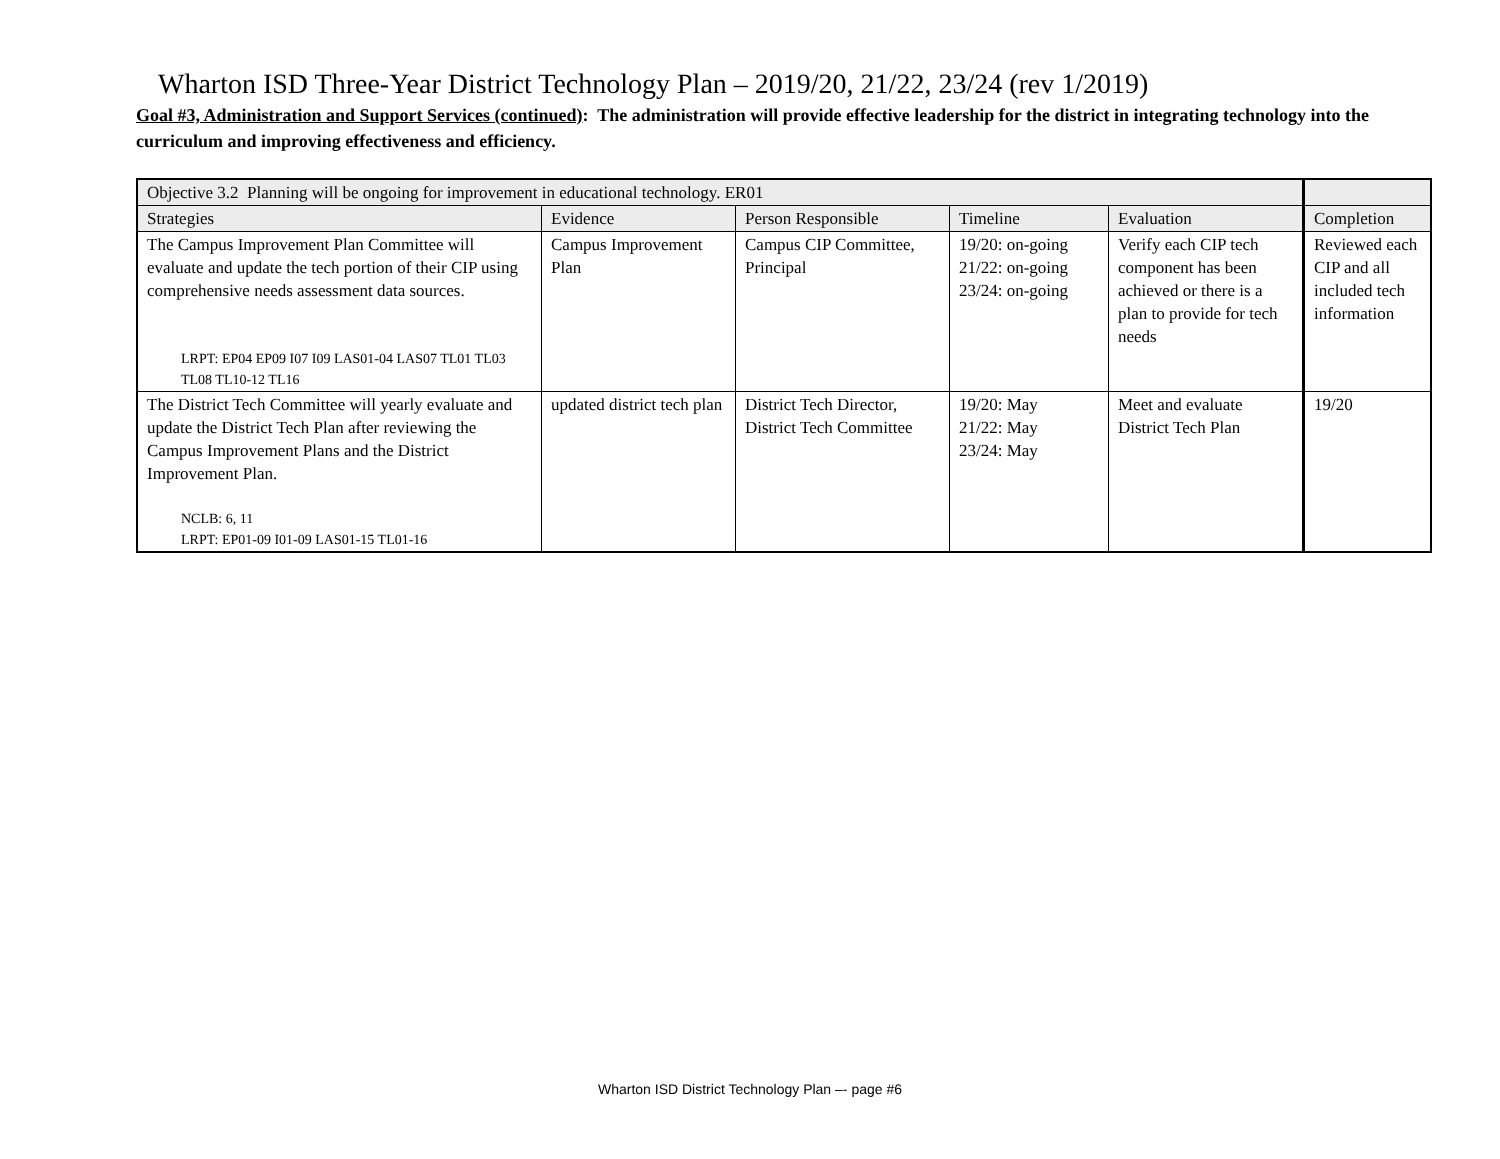Wharton ISD Three-Year District Technology Plan – 2019/20, 21/22, 23/24 (rev 1/2019)
Goal #3, Administration and Support Services (continued): The administration will provide effective leadership for the district in integrating technology into the curriculum and improving effectiveness and efficiency.
| Objective 3.2 Planning will be ongoing for improvement in educational technology. ER01 | | | | | |
| Strategies | Evidence | Person Responsible | Timeline | Evaluation | Completion |
| The Campus Improvement Plan Committee will evaluate and update the tech portion of their CIP using comprehensive needs assessment data sources. LRPT: EP04 EP09 I07 I09 LAS01-04 LAS07 TL01 TL03 TL08 TL10-12 TL16 | Campus Improvement Plan | Campus CIP Committee, Principal | 19/20: on-going 21/22: on-going 23/24: on-going | Verify each CIP tech component has been achieved or there is a plan to provide for tech needs | Reviewed each CIP and all included tech information |
| The District Tech Committee will yearly evaluate and update the District Tech Plan after reviewing the Campus Improvement Plans and the District Improvement Plan. NCLB: 6, 11 LRPT: EP01-09 I01-09 LAS01-15 TL01-16 | updated district tech plan | District Tech Director, District Tech Committee | 19/20: May 21/22: May 23/24: May | Meet and evaluate District Tech Plan | 19/20 |
Wharton ISD District Technology Plan –- page #6